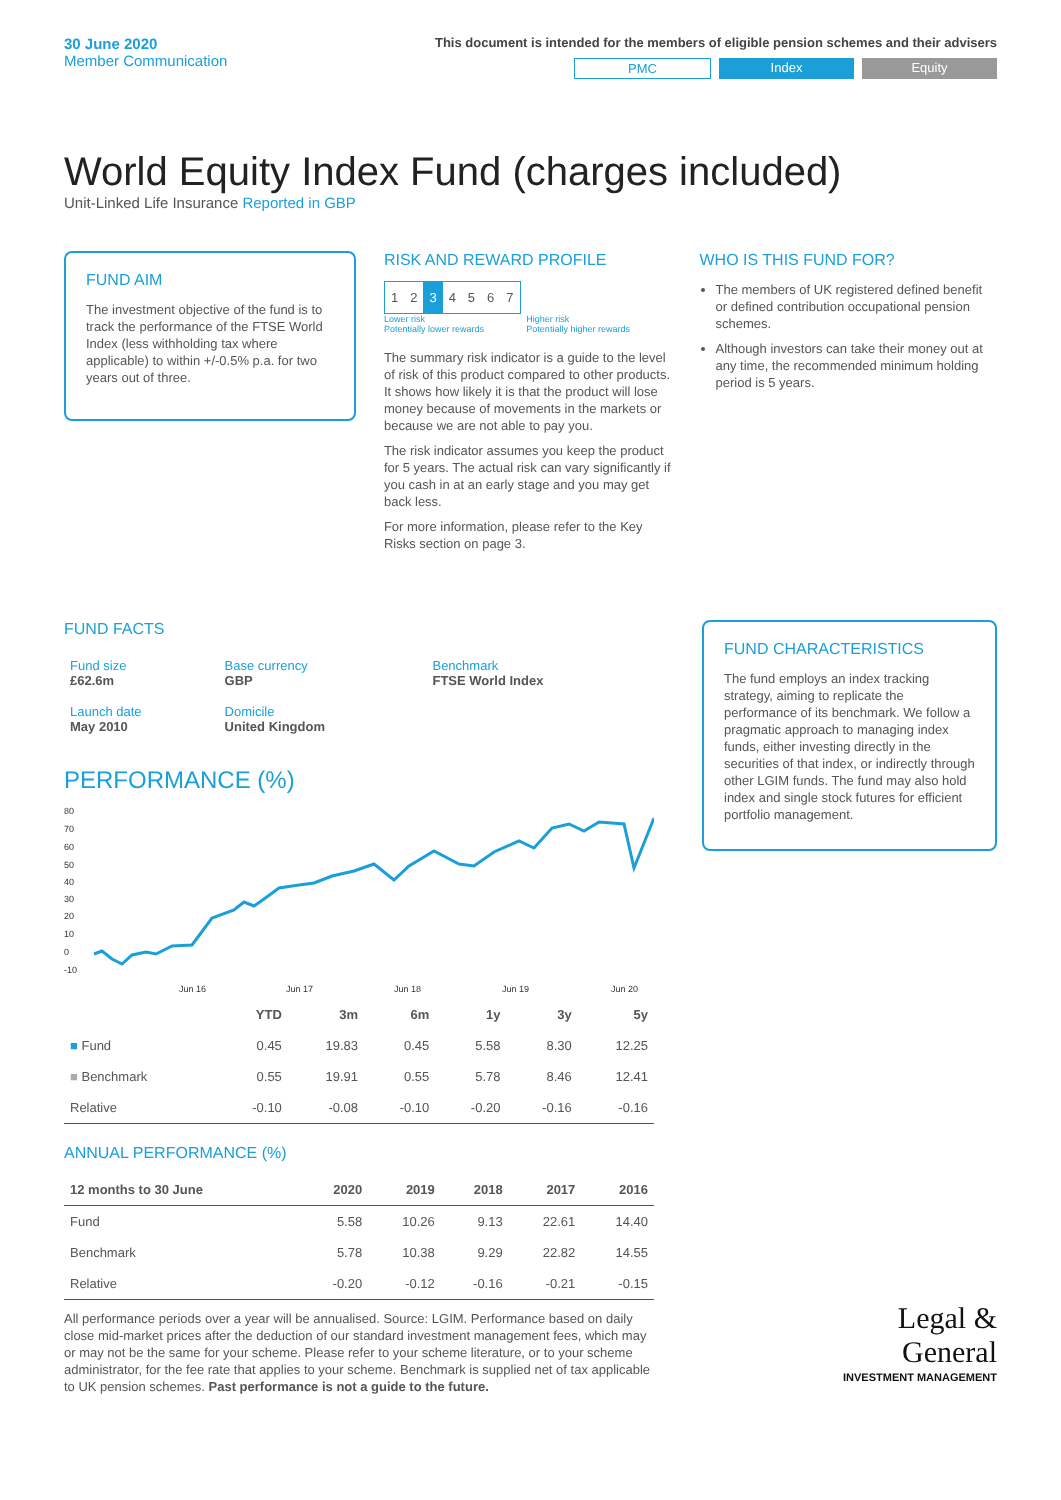30 June 2020
Member Communication
This document is intended for the members of eligible pension schemes and their advisers
PMC Index Equity
World Equity Index Fund (charges included)
Unit-Linked Life Insurance Reported in GBP
FUND AIM
The investment objective of the fund is to track the performance of the FTSE World Index (less withholding tax where applicable) to within +/-0.5% p.a. for two years out of three.
RISK AND REWARD PROFILE
| 1 | 2 | 3 | 4 | 5 | 6 | 7 |
Lower risk
Potentially lower rewards Higher risk
Potentially higher rewards
The summary risk indicator is a guide to the level of risk of this product compared to other products. It shows how likely it is that the product will lose money because of movements in the markets or because we are not able to pay you.
The risk indicator assumes you keep the product for 5 years. The actual risk can vary significantly if you cash in at an early stage and you may get back less.
For more information, please refer to the Key Risks section on page 3.
WHO IS THIS FUND FOR?
The members of UK registered defined benefit or defined contribution occupational pension schemes.
Although investors can take their money out at any time, the recommended minimum holding period is 5 years.
FUND FACTS
| Fund size £62.6m | Base currency GBP | Benchmark FTSE World Index |
| Launch date May 2010 | Domicile United Kingdom | |
PERFORMANCE (%)
80
70
60
50
40
30
20
10
0
-10
Jun 16
Jun 17
Jun 18
Jun 19
Jun 20
| | YTD | 3m | 6m | 1y | 3y | 5y |
| --- | --- | --- | --- | --- | --- | --- |
| ■ Fund | 0.45 | 19.83 | 0.45 | 5.58 | 8.30 | 12.25 |
| ■ Benchmark | 0.55 | 19.91 | 0.55 | 5.78 | 8.46 | 12.41 |
| Relative | -0.10 | -0.08 | -0.10 | -0.20 | -0.16 | -0.16 |
ANNUAL PERFORMANCE (%)
| 12 months to 30 June | 2020 | 2019 | 2018 | 2017 | 2016 |
| --- | --- | --- | --- | --- | --- |
| Fund | 5.58 | 10.26 | 9.13 | 22.61 | 14.40 |
| Benchmark | 5.78 | 10.38 | 9.29 | 22.82 | 14.55 |
| Relative | -0.20 | -0.12 | -0.16 | -0.21 | -0.15 |
All performance periods over a year will be annualised. Source: LGIM. Performance based on daily close mid-market prices after the deduction of our standard investment management fees, which may or may not be the same for your scheme. Please refer to your scheme literature, or to your scheme administrator, for the fee rate that applies to your scheme. Benchmark is supplied net of tax applicable to UK pension schemes. Past performance is not a guide to the future.
FUND CHARACTERISTICS
The fund employs an index tracking strategy, aiming to replicate the performance of its benchmark. We follow a pragmatic approach to managing index funds, either investing directly in the securities of that index, or indirectly through other LGIM funds. The fund may also hold index and single stock futures for efficient portfolio management.
Legal &
General
INVESTMENT MANAGEMENT